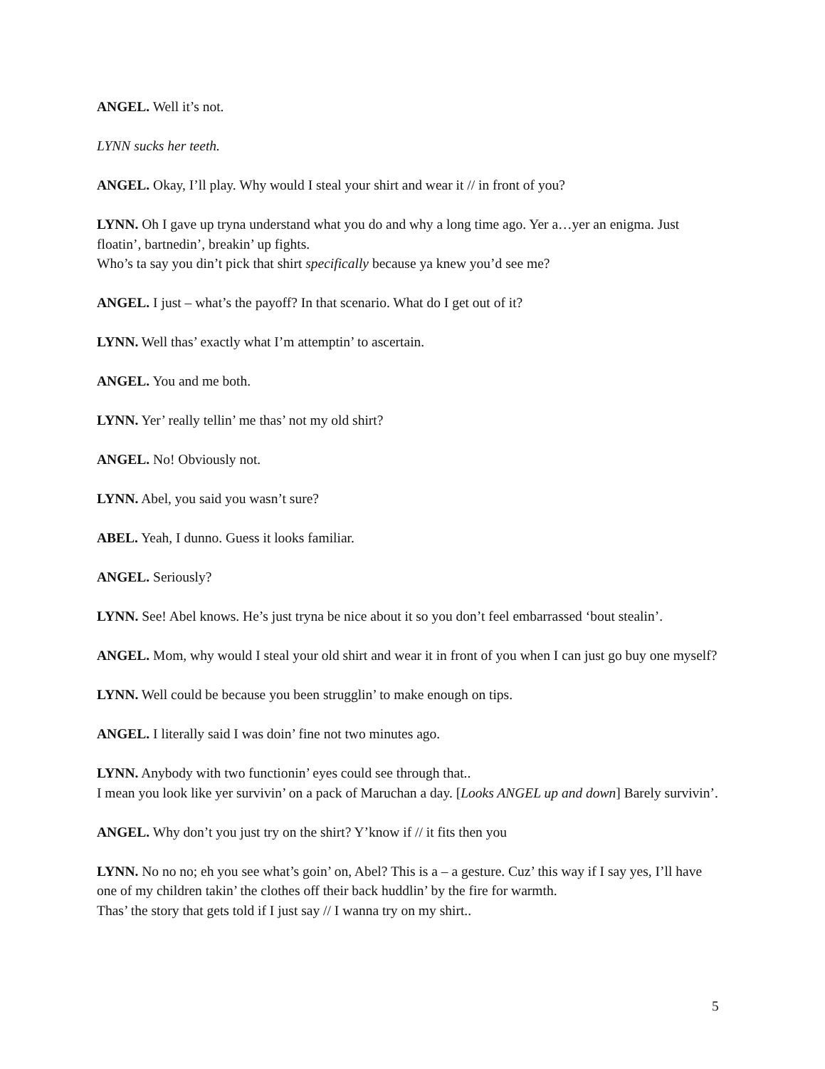ANGEL. Well it’s not.
LYNN sucks her teeth.
ANGEL. Okay, I’ll play. Why would I steal your shirt and wear it // in front of you?
LYNN. Oh I gave up tryna understand what you do and why a long time ago. Yer a…yer an enigma. Just floatin’, bartnedin’, breakin’ up fights.
Who’s ta say you din’t pick that shirt specifically because ya knew you’d see me?
ANGEL. I just – what’s the payoff? In that scenario. What do I get out of it?
LYNN. Well thas’ exactly what I’m attemptin’ to ascertain.
ANGEL. You and me both.
LYNN. Yer’ really tellin’ me thas’ not my old shirt?
ANGEL. No! Obviously not.
LYNN. Abel, you said you wasn’t sure?
ABEL. Yeah, I dunno. Guess it looks familiar.
ANGEL. Seriously?
LYNN. See! Abel knows. He’s just tryna be nice about it so you don’t feel embarrassed ‘bout stealin’.
ANGEL. Mom, why would I steal your old shirt and wear it in front of you when I can just go buy one myself?
LYNN. Well could be because you been strugglin’ to make enough on tips.
ANGEL. I literally said I was doin’ fine not two minutes ago.
LYNN. Anybody with two functionin’ eyes could see through that..
I mean you look like yer survivin’ on a pack of Maruchan a day. [Looks ANGEL up and down] Barely survivin’.
ANGEL. Why don’t you just try on the shirt? Y’know if // it fits then you
LYNN. No no no; eh you see what’s goin’ on, Abel? This is a – a gesture. Cuz’ this way if I say yes, I’ll have one of my children takin’ the clothes off their back huddlin’ by the fire for warmth.
Thas’ the story that gets told if I just say // I wanna try on my shirt..
5